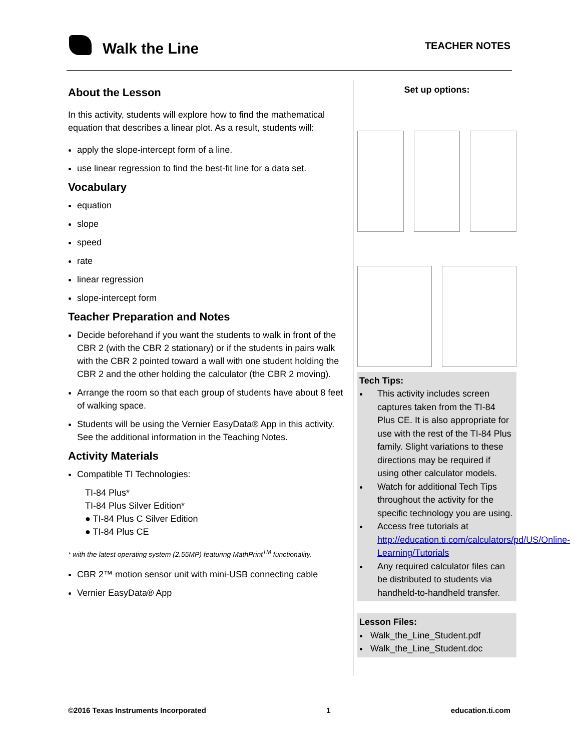Walk the Line TEACHER NOTES
About the Lesson
In this activity, students will explore how to find the mathematical equation that describes a linear plot. As a result, students will:
apply the slope-intercept form of a line.
use linear regression to find the best-fit line for a data set.
Vocabulary
equation
slope
speed
rate
linear regression
slope-intercept form
Teacher Preparation and Notes
Decide beforehand if you want the students to walk in front of the CBR 2 (with the CBR 2 stationary) or if the students in pairs walk with the CBR 2 pointed toward a wall with one student holding the CBR 2 and the other holding the calculator (the CBR 2 moving).
Arrange the room so that each group of students have about 8 feet of walking space.
Students will be using the Vernier EasyData® App in this activity. See the additional information in the Teaching Notes.
Activity Materials
Compatible TI Technologies:
TI-84 Plus*
TI-84 Plus Silver Edition*
● TI-84 Plus C Silver Edition
● TI-84 Plus CE
* with the latest operating system (2.55MP) featuring MathPrint<sup>TM</sup> functionality.
CBR 2™ motion sensor unit with mini-USB connecting cable
Vernier EasyData® App
Set up options:
Tech Tips:
This activity includes screen captures taken from the TI-84 Plus CE. It is also appropriate for use with the rest of the TI-84 Plus family. Slight variations to these directions may be required if using other calculator models.
Watch for additional Tech Tips throughout the activity for the specific technology you are using.
Access free tutorials at http://education.ti.com/calculators/pd/US/Online-Learning/Tutorials
Any required calculator files can be distributed to students via handheld-to-handheld transfer.
Lesson Files:
Walk_the_Line_Student.pdf
Walk_the_Line_Student.doc
©2016 Texas Instruments Incorporated 1 education.ti.com